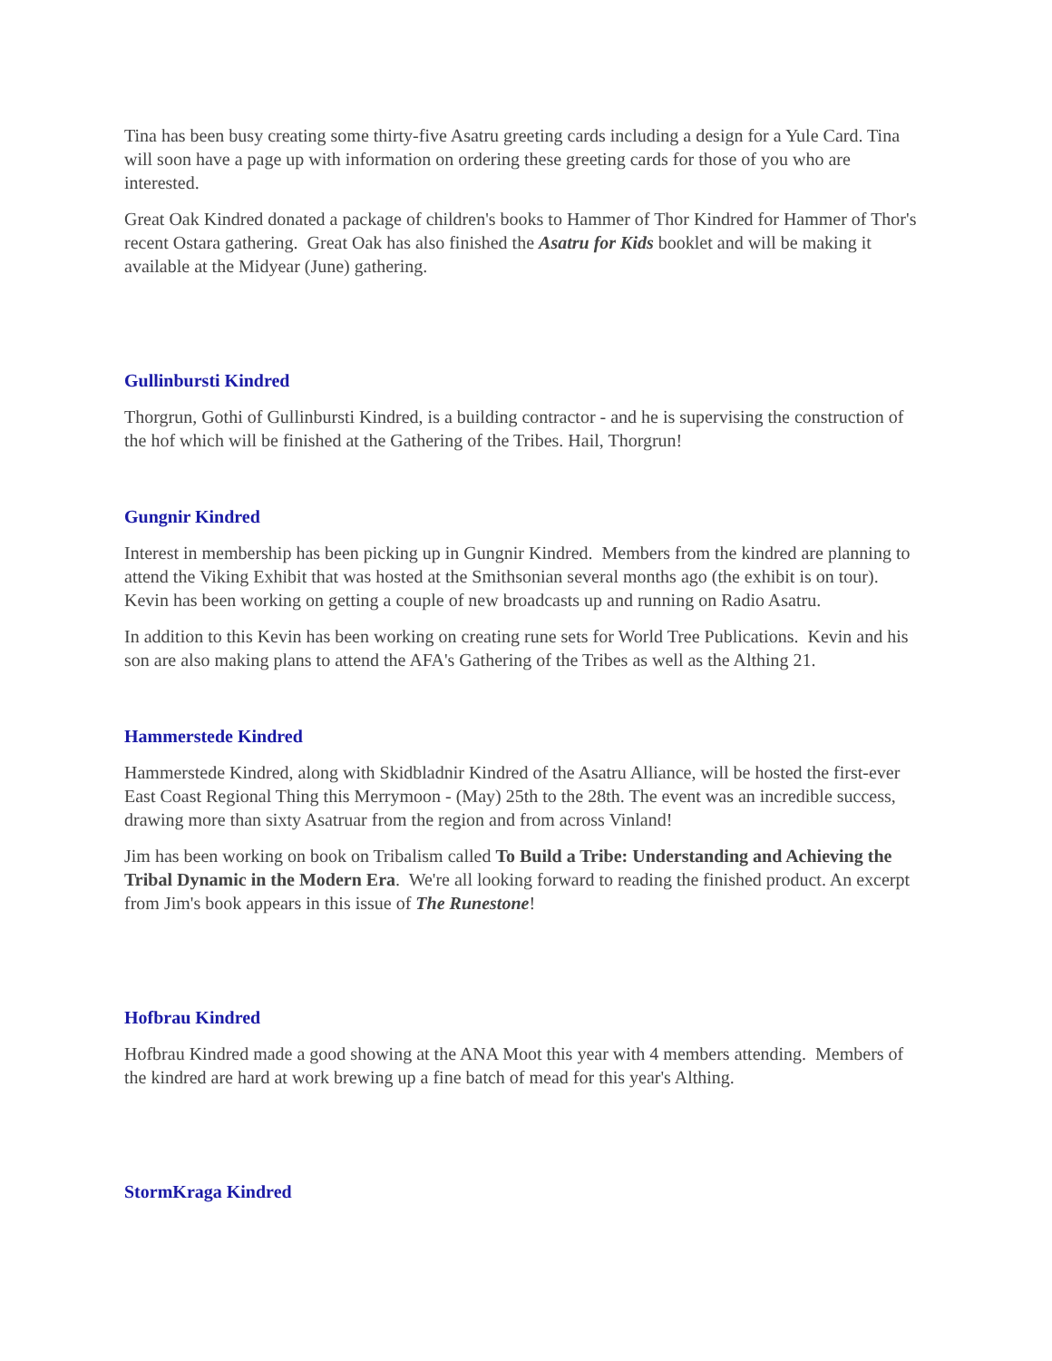Tina has been busy creating some thirty-five Asatru greeting cards including a design for a Yule Card. Tina will soon have a page up with information on ordering these greeting cards for those of you who are interested.
Great Oak Kindred donated a package of children's books to Hammer of Thor Kindred for Hammer of Thor's recent Ostara gathering. Great Oak has also finished the Asatru for Kids booklet and will be making it available at the Midyear (June) gathering.
Gullinbursti Kindred
Thorgrun, Gothi of Gullinbursti Kindred, is a building contractor - and he is supervising the construction of the hof which will be finished at the Gathering of the Tribes. Hail, Thorgrun!
Gungnir Kindred
Interest in membership has been picking up in Gungnir Kindred. Members from the kindred are planning to attend the Viking Exhibit that was hosted at the Smithsonian several months ago (the exhibit is on tour). Kevin has been working on getting a couple of new broadcasts up and running on Radio Asatru.
In addition to this Kevin has been working on creating rune sets for World Tree Publications. Kevin and his son are also making plans to attend the AFA's Gathering of the Tribes as well as the Althing 21.
Hammerstede Kindred
Hammerstede Kindred, along with Skidbladnir Kindred of the Asatru Alliance, will be hosted the first-ever East Coast Regional Thing this Merrymoon - (May) 25th to the 28th. The event was an incredible success, drawing more than sixty Asatruar from the region and from across Vinland!
Jim has been working on book on Tribalism called To Build a Tribe: Understanding and Achieving the Tribal Dynamic in the Modern Era. We're all looking forward to reading the finished product. An excerpt from Jim's book appears in this issue of The Runestone!
Hofbrau Kindred
Hofbrau Kindred made a good showing at the ANA Moot this year with 4 members attending. Members of the kindred are hard at work brewing up a fine batch of mead for this year's Althing.
StormKraga Kindred